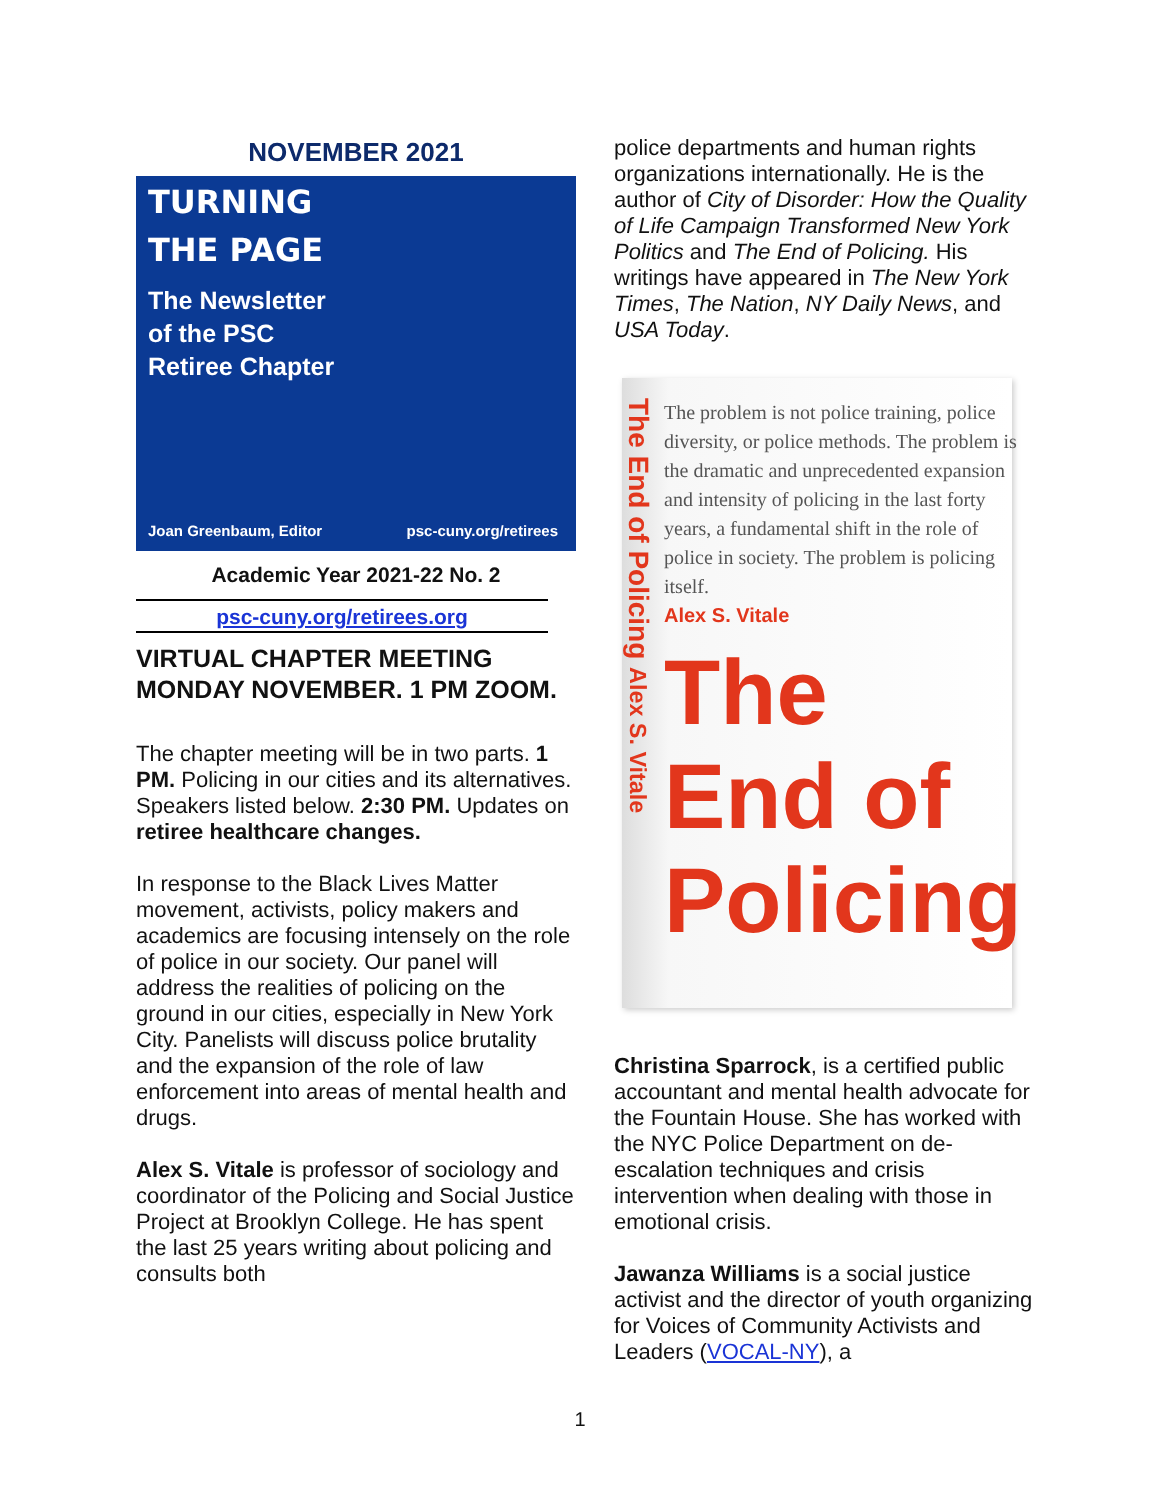NOVEMBER 2021
TURNING
THE PAGE
The Newsletter
of the PSC
Retiree Chapter
Joan Greenbaum, Editor psc-cuny.org/retirees
Academic Year 2021-22 No. 2
psc-cuny.org/retirees.org
VIRTUAL CHAPTER MEETING MONDAY NOVEMBER. 1 PM ZOOM.
The chapter meeting will be in two parts. 1 PM. Policing in our cities and its alternatives. Speakers listed below. 2:30 PM. Updates on retiree healthcare changes.
In response to the Black Lives Matter movement, activists, policy makers and academics are focusing intensely on the role of police in our society. Our panel will address the realities of policing on the ground in our cities, especially in New York City. Panelists will discuss police brutality and the expansion of the role of law enforcement into areas of mental health and drugs.
Alex S. Vitale is professor of sociology and coordinator of the Policing and Social Justice Project at Brooklyn College. He has spent the last 25 years writing about policing and consults both
police departments and human rights organizations internationally. He is the author of City of Disorder: How the Quality of Life Campaign Transformed New York Politics and The End of Policing. His writings have appeared in The New York Times, The Nation, NY Daily News, and USA Today.
The End of Policing Alex S. Vitale
The problem is not police training, police diversity, or police methods. The problem is the dramatic and unprecedented expansion and intensity of policing in the last forty years, a fundamental shift in the role of police in society. The problem is policing itself.
Alex S. Vitale
The
End of
Policing
Christina Sparrock, is a certified public accountant and mental health advocate for the Fountain House. She has worked with the NYC Police Department on de-escalation techniques and crisis intervention when dealing with those in emotional crisis.
Jawanza Williams is a social justice activist and the director of youth organizing for Voices of Community Activists and Leaders (VOCAL-NY), a
1